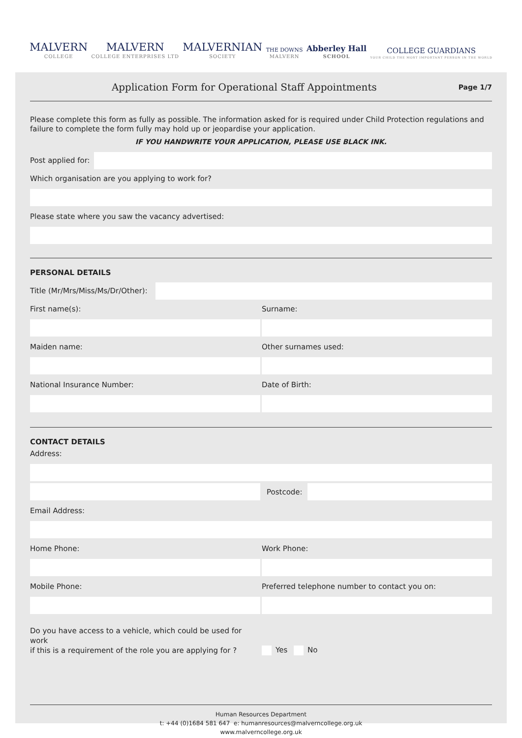MALVERN
COLLEGE
MALVERN
COLLEGE ENTERPRISES LTD
MALVERNIAN
SOCIETY
THE DOWNS
MALVERN
Abberley Hall
SCHOOL
COLLEGE GUARDIANS
YOUR CHILD THE MOST IMPORTANT PERSON IN THE WORLD
Application Form for Operational Staff Appointments
Page 1/7
Please complete this form as fully as possible. The information asked for is required under Child Protection regulations and failure to complete the form fully may hold up or jeopardise your application.
IF YOU HANDWRITE YOUR APPLICATION, PLEASE USE BLACK INK.
Post applied for:
Which organisation are you applying to work for?
Please state where you saw the vacancy advertised:
PERSONAL DETAILS
Title (Mr/Mrs/Miss/Ms/Dr/Other):
First name(s): Surname:
Maiden name: Other surnames used:
National Insurance Number: Date of Birth:
CONTACT DETAILS
Address:
Postcode:
Email Address:
Home Phone: Work Phone:
Mobile Phone: Preferred telephone number to contact you on:
Do you have access to a vehicle, which could be used for work
if this is a requirement of the role you are applying for ?
Yes No
Human Resources Department
t: +44 (0)1684 581 647 e: humanresources@malverncollege.org.uk
www.malverncollege.org.uk